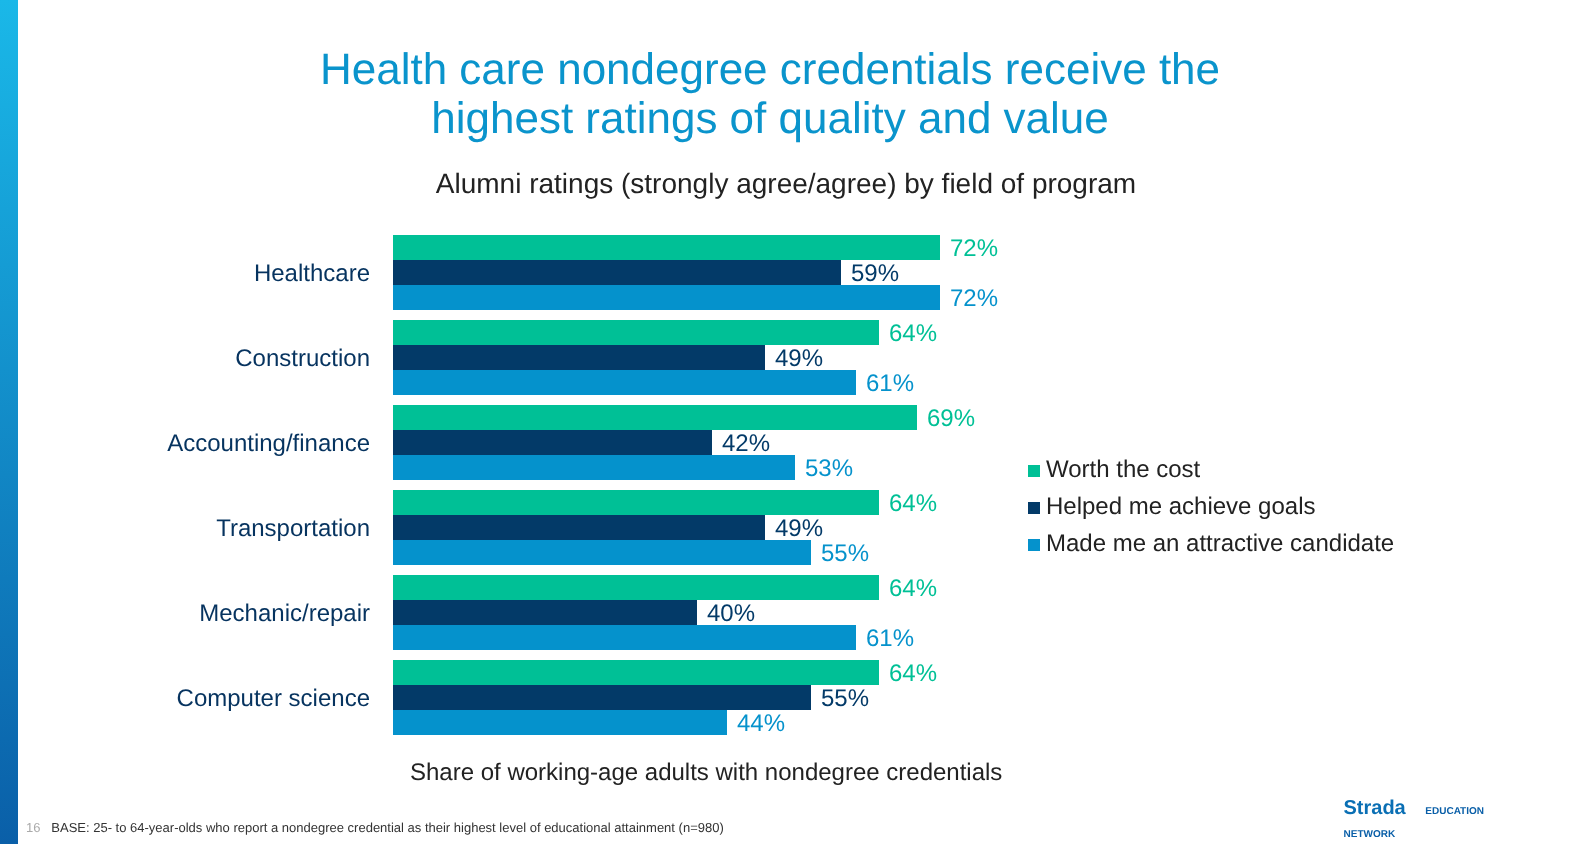Health care nondegree credentials receive the
highest ratings of quality and value
Alumni ratings (strongly agree/agree) by field of program
Healthcare
72%
59%
72%
Construction
64%
49%
61%
Accounting/finance
69%
42%
53%
Transportation
64%
49%
55%
Mechanic/repair
64%
40%
61%
Computer science
64%
55%
44%
Worth the cost
Helped me achieve goals
Made me an attractive candidate
Share of working-age adults with nondegree credentials
16 BASE: 25- to 64-year-olds who report a nondegree credential as their highest level of educational attainment (n=980)
Strada EDUCATION
NETWORK